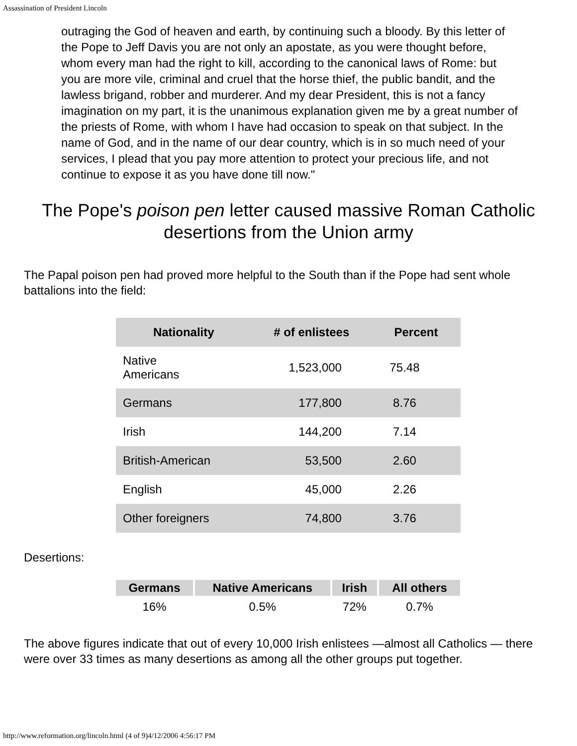Assassination of President Lincoln
outraging the God of heaven and earth, by continuing such a bloody. By this letter of the Pope to Jeff Davis you are not only an apostate, as you were thought before, whom every man had the right to kill, according to the canonical laws of Rome: but you are more vile, criminal and cruel that the horse thief, the public bandit, and the lawless brigand, robber and murderer. And my dear President, this is not a fancy imagination on my part, it is the unanimous explanation given me by a great number of the priests of Rome, with whom I have had occasion to speak on that subject. In the name of God, and in the name of our dear country, which is in so much need of your services, I plead that you pay more attention to protect your precious life, and not continue to expose it as you have done till now."
The Pope's poison pen letter caused massive Roman Catholic desertions from the Union army
The Papal poison pen had proved more helpful to the South than if the Pope had sent whole battalions into the field:
| Nationality | # of enlistees | Percent |
| --- | --- | --- |
| Native Americans | 1,523,000 | 75.48 |
| Germans | 177,800 | 8.76 |
| Irish | 144,200 | 7.14 |
| British-American | 53,500 | 2.60 |
| English | 45,000 | 2.26 |
| Other foreigners | 74,800 | 3.76 |
Desertions:
| Germans | Native Americans | Irish | All others |
| --- | --- | --- | --- |
| 16% | 0.5% | 72% | 0.7% |
The above figures indicate that out of every 10,000 Irish enlistees —almost all Catholics — there were over 33 times as many desertions as among all the other groups put together.
http://www.reformation.org/lincoln.html (4 of 9)4/12/2006 4:56:17 PM